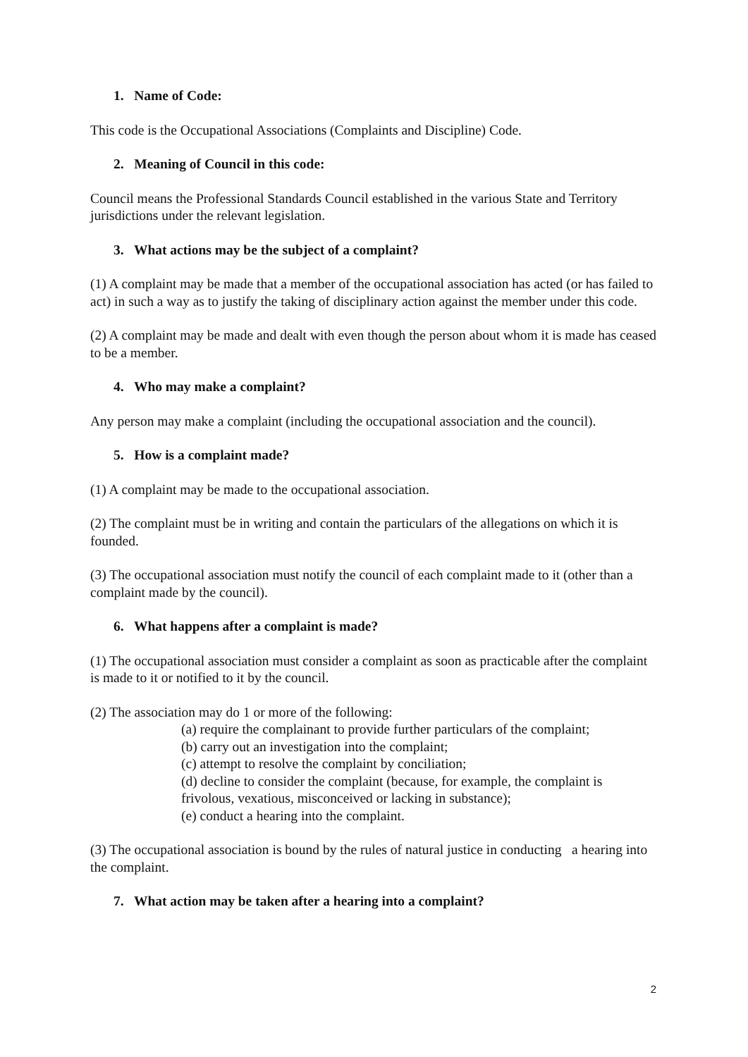1. Name of Code:
This code is the Occupational Associations (Complaints and Discipline) Code.
2. Meaning of Council in this code:
Council means the Professional Standards Council established in the various State and Territory jurisdictions under the relevant legislation.
3. What actions may be the subject of a complaint?
(1) A complaint may be made that a member of the occupational association has acted (or has failed to act) in such a way as to justify the taking of disciplinary action against the member under this code.
(2) A complaint may be made and dealt with even though the person about whom it is made has ceased to be a member.
4. Who may make a complaint?
Any person may make a complaint (including the occupational association and the council).
5. How is a complaint made?
(1) A complaint may be made to the occupational association.
(2) The complaint must be in writing and contain the particulars of the allegations on which it is founded.
(3) The occupational association must notify the council of each complaint made to it (other than a complaint made by the council).
6. What happens after a complaint is made?
(1) The occupational association must consider a complaint as soon as practicable after the complaint is made to it or notified to it by the council.
(2) The association may do 1 or more of the following:
(a) require the complainant to provide further particulars of the complaint;
(b) carry out an investigation into the complaint;
(c) attempt to resolve the complaint by conciliation;
(d) decline to consider the complaint (because, for example, the complaint is frivolous, vexatious, misconceived or lacking in substance);
(e) conduct a hearing into the complaint.
(3) The occupational association is bound by the rules of natural justice in conducting a hearing into the complaint.
7. What action may be taken after a hearing into a complaint?
2